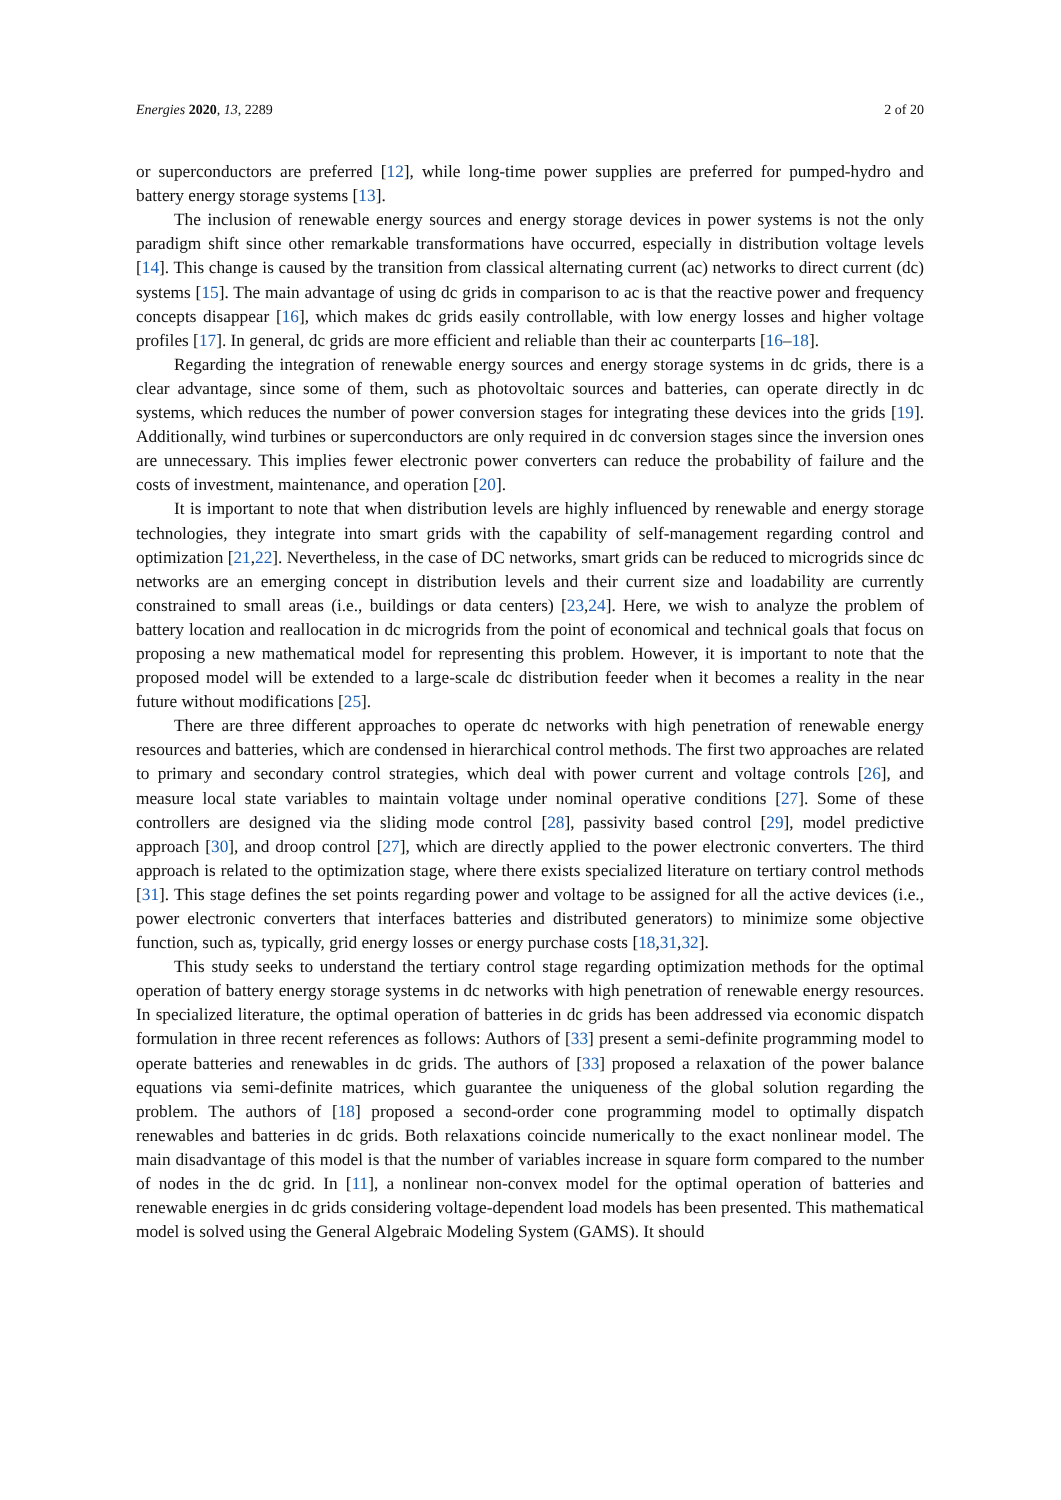Energies 2020, 13, 2289 2 of 20
or superconductors are preferred [12], while long-time power supplies are preferred for pumped-hydro and battery energy storage systems [13].
The inclusion of renewable energy sources and energy storage devices in power systems is not the only paradigm shift since other remarkable transformations have occurred, especially in distribution voltage levels [14]. This change is caused by the transition from classical alternating current (ac) networks to direct current (dc) systems [15]. The main advantage of using dc grids in comparison to ac is that the reactive power and frequency concepts disappear [16], which makes dc grids easily controllable, with low energy losses and higher voltage profiles [17]. In general, dc grids are more efficient and reliable than their ac counterparts [16–18].
Regarding the integration of renewable energy sources and energy storage systems in dc grids, there is a clear advantage, since some of them, such as photovoltaic sources and batteries, can operate directly in dc systems, which reduces the number of power conversion stages for integrating these devices into the grids [19]. Additionally, wind turbines or superconductors are only required in dc conversion stages since the inversion ones are unnecessary. This implies fewer electronic power converters can reduce the probability of failure and the costs of investment, maintenance, and operation [20].
It is important to note that when distribution levels are highly influenced by renewable and energy storage technologies, they integrate into smart grids with the capability of self-management regarding control and optimization [21,22]. Nevertheless, in the case of DC networks, smart grids can be reduced to microgrids since dc networks are an emerging concept in distribution levels and their current size and loadability are currently constrained to small areas (i.e., buildings or data centers) [23,24]. Here, we wish to analyze the problem of battery location and reallocation in dc microgrids from the point of economical and technical goals that focus on proposing a new mathematical model for representing this problem. However, it is important to note that the proposed model will be extended to a large-scale dc distribution feeder when it becomes a reality in the near future without modifications [25].
There are three different approaches to operate dc networks with high penetration of renewable energy resources and batteries, which are condensed in hierarchical control methods. The first two approaches are related to primary and secondary control strategies, which deal with power current and voltage controls [26], and measure local state variables to maintain voltage under nominal operative conditions [27]. Some of these controllers are designed via the sliding mode control [28], passivity based control [29], model predictive approach [30], and droop control [27], which are directly applied to the power electronic converters. The third approach is related to the optimization stage, where there exists specialized literature on tertiary control methods [31]. This stage defines the set points regarding power and voltage to be assigned for all the active devices (i.e., power electronic converters that interfaces batteries and distributed generators) to minimize some objective function, such as, typically, grid energy losses or energy purchase costs [18,31,32].
This study seeks to understand the tertiary control stage regarding optimization methods for the optimal operation of battery energy storage systems in dc networks with high penetration of renewable energy resources. In specialized literature, the optimal operation of batteries in dc grids has been addressed via economic dispatch formulation in three recent references as follows: Authors of [33] present a semi-definite programming model to operate batteries and renewables in dc grids. The authors of [33] proposed a relaxation of the power balance equations via semi-definite matrices, which guarantee the uniqueness of the global solution regarding the problem. The authors of [18] proposed a second-order cone programming model to optimally dispatch renewables and batteries in dc grids. Both relaxations coincide numerically to the exact nonlinear model. The main disadvantage of this model is that the number of variables increase in square form compared to the number of nodes in the dc grid. In [11], a nonlinear non-convex model for the optimal operation of batteries and renewable energies in dc grids considering voltage-dependent load models has been presented. This mathematical model is solved using the General Algebraic Modeling System (GAMS). It should